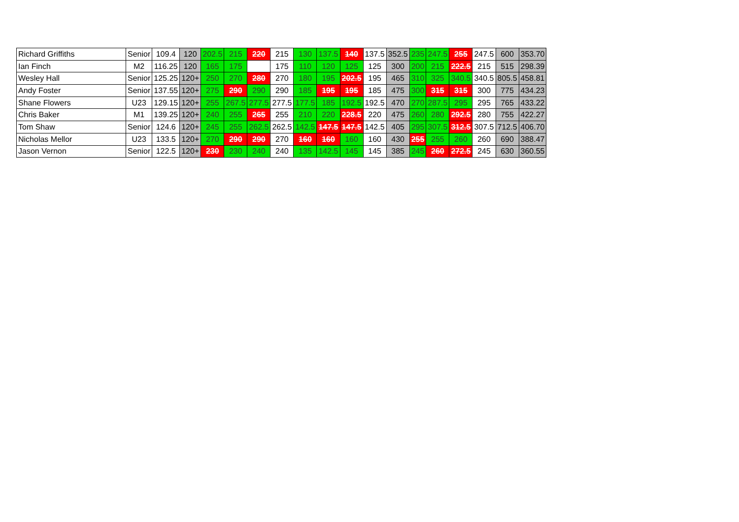| Richard Griffiths | Senior | 109.4 | 120 | 202.5 | 215 | 220 | 215 | 130 | 137.5 | 140 | 137.5 | 352.5 | 235 | 247.5 | 255 | 247.5 | 600 | 353.70 |
| Ian Finch | M2 | 116.25 | 120 | 165 | 175 | | 175 | 110 | 120 | 125 | 125 | 300 | 200 | 215 | 222.5 | 215 | 515 | 298.39 |
| Wesley Hall | Senior | 125.25 | 120+ | 250 | 270 | 280 | 270 | 180 | 195 | 202.5 | 195 | 465 | 310 | 325 | 340.5 | 340.5 | 805.5 | 458.81 |
| Andy Foster | Senior | 137.55 | 120+ | 275 | 290 | 290 | 290 | 185 | 195 | 195 | 185 | 475 | 300 | 315 | 315 | 300 | 775 | 434.23 |
| Shane Flowers | U23 | 129.15 | 120+ | 255 | 267.5 | 277.5 | 277.5 | 177.5 | 185 | 192.5 | 192.5 | 470 | 270 | 287.5 | 295 | 295 | 765 | 433.22 |
| Chris Baker | M1 | 139.25 | 120+ | 240 | 255 | 265 | 255 | 210 | 220 | 228.5 | 220 | 475 | 260 | 280 | 292.5 | 280 | 755 | 422.27 |
| Tom Shaw | Senior | 124.6 | 120+ | 245 | 255 | 262.5 | 262.5 | 142.5 | 147.5 | 147.5 | 142.5 | 405 | 295 | 307.5 | 312.5 | 307.5 | 712.5 | 406.70 |
| Nicholas Mellor | U23 | 133.5 | 120+ | 270 | 290 | 290 | 270 | 160 | 160 | 160 | 160 | 430 | 255 | 255 | 260 | 260 | 690 | 388.47 |
| Jason Vernon | Senior | 122.5 | 120+ | 230 | 230 | 240 | 240 | 135 | 142.5 | 145 | 145 | 385 | 245 | 260 | 272.5 | 245 | 630 | 360.55 |